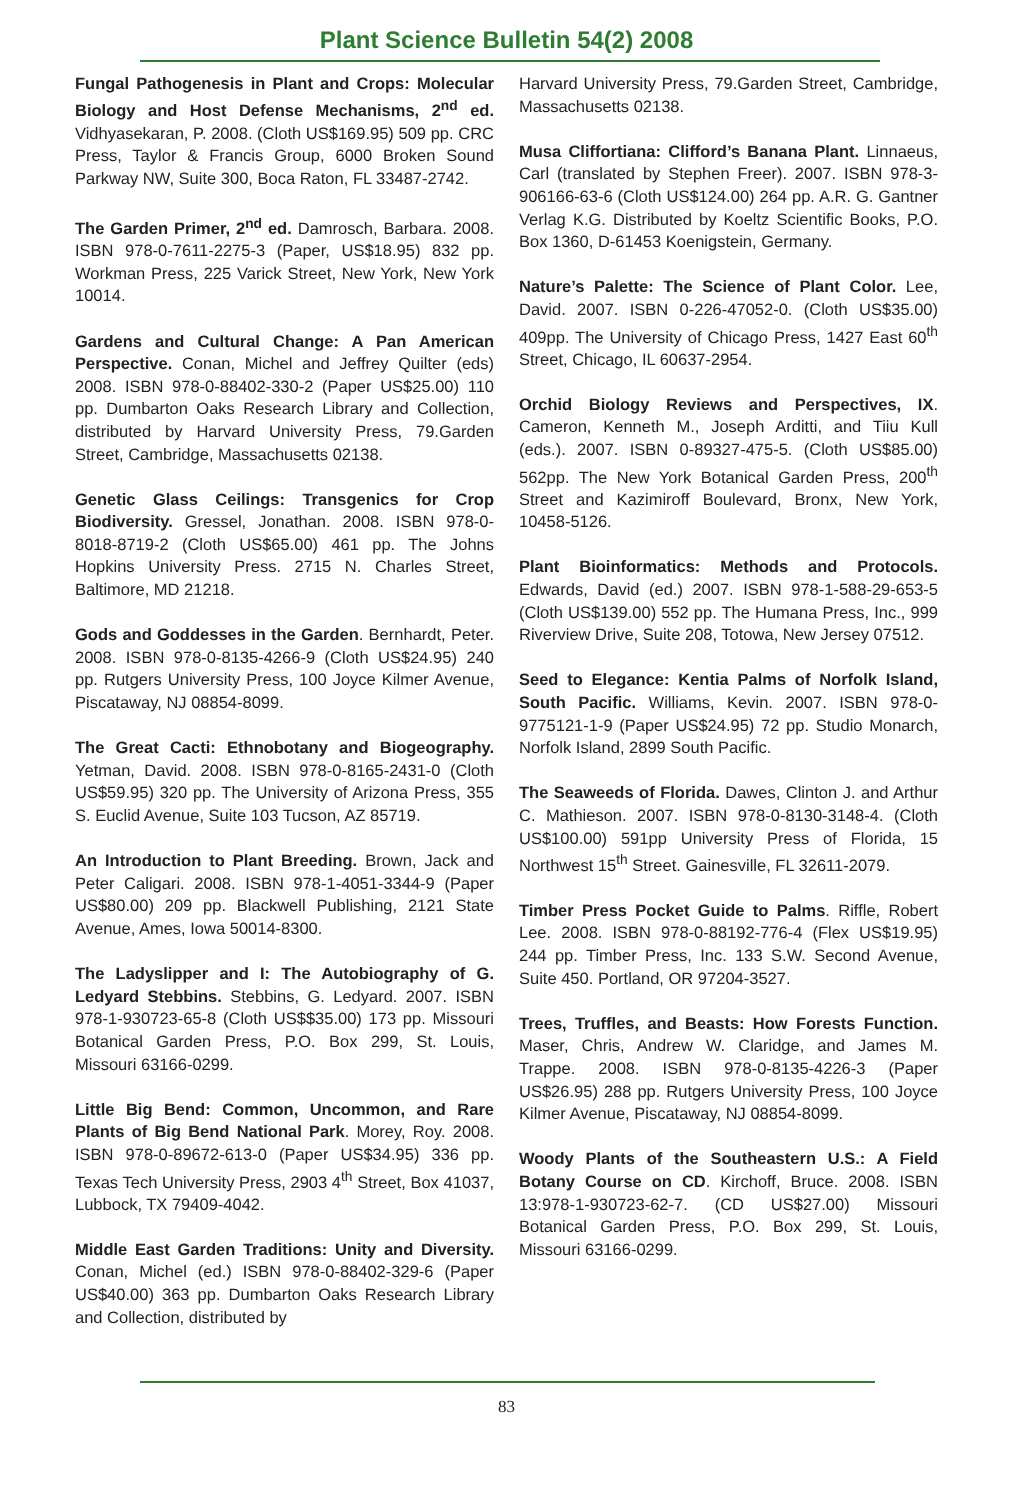Plant Science Bulletin 54(2) 2008
Fungal Pathogenesis in Plant and Crops: Molecular Biology and Host Defense Mechanisms, 2<sup>nd</sup> ed. Vidhyasekaran, P. 2008. (Cloth US$169.95) 509 pp. CRC Press, Taylor & Francis Group, 6000 Broken Sound Parkway NW, Suite 300, Boca Raton, FL 33487-2742.
The Garden Primer, 2<sup>nd</sup> ed. Damrosch, Barbara. 2008. ISBN 978-0-7611-2275-3 (Paper, US$18.95) 832 pp. Workman Press, 225 Varick Street, New York, New York 10014.
Gardens and Cultural Change: A Pan American Perspective. Conan, Michel and Jeffrey Quilter (eds) 2008. ISBN 978-0-88402-330-2 (Paper US$25.00) 110 pp. Dumbarton Oaks Research Library and Collection, distributed by Harvard University Press, 79.Garden Street, Cambridge, Massachusetts 02138.
Genetic Glass Ceilings: Transgenics for Crop Biodiversity. Gressel, Jonathan. 2008. ISBN 978-0-8018-8719-2 (Cloth US$65.00) 461 pp. The Johns Hopkins University Press. 2715 N. Charles Street, Baltimore, MD 21218.
Gods and Goddesses in the Garden. Bernhardt, Peter. 2008. ISBN 978-0-8135-4266-9 (Cloth US$24.95) 240 pp. Rutgers University Press, 100 Joyce Kilmer Avenue, Piscataway, NJ 08854-8099.
The Great Cacti: Ethnobotany and Biogeography. Yetman, David. 2008. ISBN 978-0-8165-2431-0 (Cloth US$59.95) 320 pp. The University of Arizona Press, 355 S. Euclid Avenue, Suite 103 Tucson, AZ 85719.
An Introduction to Plant Breeding. Brown, Jack and Peter Caligari. 2008. ISBN 978-1-4051-3344-9 (Paper US$80.00) 209 pp. Blackwell Publishing, 2121 State Avenue, Ames, Iowa 50014-8300.
The Ladyslipper and I: The Autobiography of G. Ledyard Stebbins. Stebbins, G. Ledyard. 2007. ISBN 978-1-930723-65-8 (Cloth US$$35.00) 173 pp. Missouri Botanical Garden Press, P.O. Box 299, St. Louis, Missouri 63166-0299.
Little Big Bend: Common, Uncommon, and Rare Plants of Big Bend National Park. Morey, Roy. 2008. ISBN 978-0-89672-613-0 (Paper US$34.95) 336 pp. Texas Tech University Press, 2903 4<sup>th</sup> Street, Box 41037, Lubbock, TX 79409-4042.
Middle East Garden Traditions: Unity and Diversity. Conan, Michel (ed.) ISBN 978-0-88402-329-6 (Paper US$40.00) 363 pp. Dumbarton Oaks Research Library and Collection, distributed by
Harvard University Press, 79.Garden Street, Cambridge, Massachusetts 02138.
Musa Cliffortiana: Clifford’s Banana Plant. Linnaeus, Carl (translated by Stephen Freer). 2007. ISBN 978-3-906166-63-6 (Cloth US$124.00) 264 pp. A.R. G. Gantner Verlag K.G. Distributed by Koeltz Scientific Books, P.O. Box 1360, D-61453 Koenigstein, Germany.
Nature’s Palette: The Science of Plant Color. Lee, David. 2007. ISBN 0-226-47052-0. (Cloth US$35.00) 409pp. The University of Chicago Press, 1427 East 60<sup>th</sup> Street, Chicago, IL 60637-2954.
Orchid Biology Reviews and Perspectives, IX. Cameron, Kenneth M., Joseph Arditti, and Tiiu Kull (eds.). 2007. ISBN 0-89327-475-5. (Cloth US$85.00) 562pp. The New York Botanical Garden Press, 200<sup>th</sup> Street and Kazimiroff Boulevard, Bronx, New York, 10458-5126.
Plant Bioinformatics: Methods and Protocols. Edwards, David (ed.) 2007. ISBN 978-1-588-29-653-5 (Cloth US$139.00) 552 pp. The Humana Press, Inc., 999 Riverview Drive, Suite 208, Totowa, New Jersey 07512.
Seed to Elegance: Kentia Palms of Norfolk Island, South Pacific. Williams, Kevin. 2007. ISBN 978-0-9775121-1-9 (Paper US$24.95) 72 pp. Studio Monarch, Norfolk Island, 2899 South Pacific.
The Seaweeds of Florida. Dawes, Clinton J. and Arthur C. Mathieson. 2007. ISBN 978-0-8130-3148-4. (Cloth US$100.00) 591pp University Press of Florida, 15 Northwest 15<sup>th</sup> Street. Gainesville, FL 32611-2079.
Timber Press Pocket Guide to Palms. Riffle, Robert Lee. 2008. ISBN 978-0-88192-776-4 (Flex US$19.95) 244 pp. Timber Press, Inc. 133 S.W. Second Avenue, Suite 450. Portland, OR 97204-3527.
Trees, Truffles, and Beasts: How Forests Function. Maser, Chris, Andrew W. Claridge, and James M. Trappe. 2008. ISBN 978-0-8135-4226-3 (Paper US$26.95) 288 pp. Rutgers University Press, 100 Joyce Kilmer Avenue, Piscataway, NJ 08854-8099.
Woody Plants of the Southeastern U.S.: A Field Botany Course on CD. Kirchoff, Bruce. 2008. ISBN 13:978-1-930723-62-7. (CD US$27.00) Missouri Botanical Garden Press, P.O. Box 299, St. Louis, Missouri 63166-0299.
83